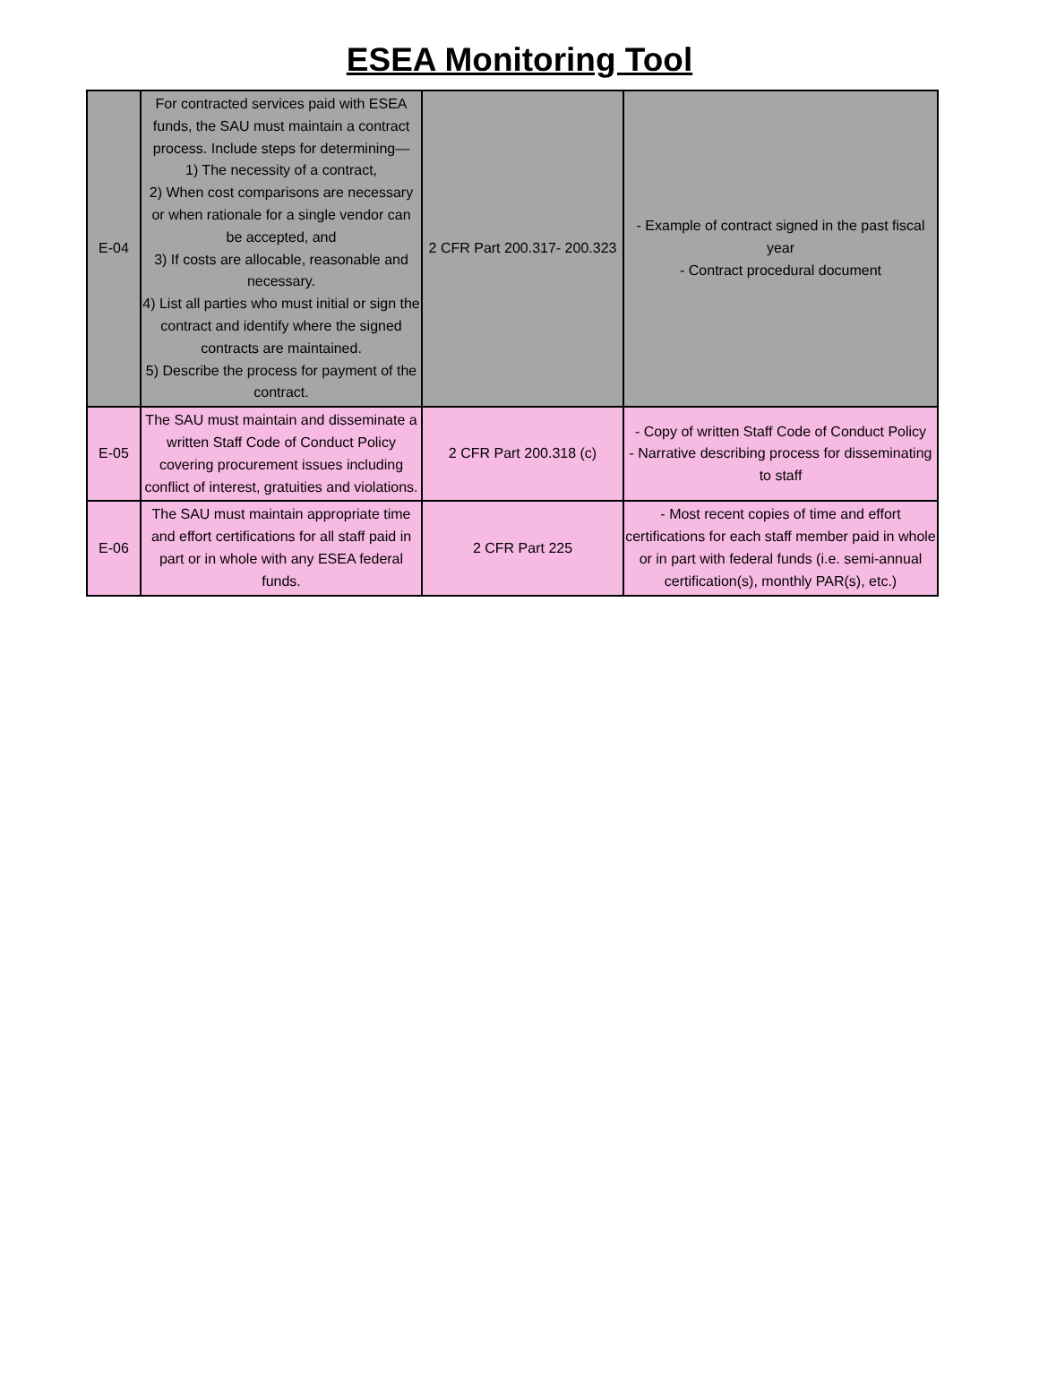ESEA Monitoring Tool
| E-04 | For contracted services paid with ESEA funds, the SAU must maintain a contract process. Include steps for determining— 1) The necessity of a contract, 2) When cost comparisons are necessary or when rationale for a single vendor can be accepted, and 3) If costs are allocable, reasonable and necessary. 4) List all parties who must initial or sign the contract and identify where the signed contracts are maintained. 5) Describe the process for payment of the contract. | 2 CFR Part 200.317- 200.323 | - Example of contract signed in the past fiscal year - Contract procedural document |
| E-05 | The SAU must maintain and disseminate a written Staff Code of Conduct Policy covering procurement issues including conflict of interest, gratuities and violations. | 2 CFR Part 200.318 (c) | - Copy of written Staff Code of Conduct Policy - Narrative describing process for disseminating to staff |
| E-06 | The SAU must maintain appropriate time and effort certifications for all staff paid in part or in whole with any ESEA federal funds. | 2 CFR Part 225 | - Most recent copies of time and effort certifications for each staff member paid in whole or in part with federal funds (i.e. semi-annual certification(s), monthly PAR(s), etc.) |